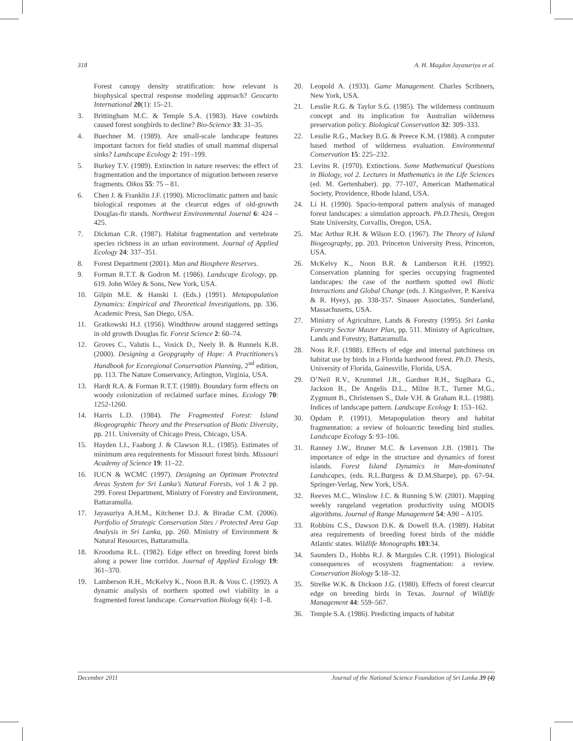318 A. H. Magdon Jayasuriya et al.
Forest canopy density stratification: how relevant is biophysical spectral response modeling approach? Geocarto International 20(1): 15–21.
3. Brittingham M.C. & Temple S.A. (1983). Have cowbirds caused forest songbirds to decline? Bio-Science 33: 31–35.
4. Buechner M. (1989). Are small-scale landscape features important factors for field studies of small mammal dispersal sinks? Landscape Ecology 2: 191–199.
5. Burkey T.V. (1989). Extinction in nature reserves: the effect of fragmentation and the importance of migration between reserve fragments. Oikos 55: 75 – 81.
6. Chen J. & Franklin J.F. (1990). Microclimatic pattern and basic biological responses at the clearcut edges of old-growth Douglas-fir stands. Northwest Environmental Journal 6: 424 – 425.
7. Dickman C.R. (1987). Habitat fragmentation and vertebrate species richness in an urban environment. Journal of Applied Ecology 24: 337–351.
8. Forest Department (2001). Man and Biosphere Reserves.
9. Forman R.T.T. & Godron M. (1986). Landscape Ecology, pp. 619. John Wiley & Sons, New York, USA.
10. Gilpin M.E. & Hanski I. (Eds.) (1991). Metapopulation Dynamics: Empirical and Theoretical Investigations, pp. 336. Academic Press, San Diego, USA.
11. Gratkowski H.J. (1956). Windthrow around staggered settings in old growth Douglas fir. Forest Science 2: 60–74.
12. Groves C., Valutis L., Vosick D., Neely B. & Runnels K.B. (2000). Designing a Geopgraphy of Hope: A Practitioners’s Handbook for Ecoregional Conservation Planning, 2<sup>nd</sup> edition, pp. 113. The Nature Conservancy, Arlington, Virginia, USA.
13. Hardt R.A. & Forman R.T.T. (1989). Boundary form effects on woody colonization of reclaimed surface mines. Ecology 70: 1252-1260.
14. Harris L.D. (1984). The Fragmented Forest: Island Biogeographic Theory and the Preservation of Biotic Diversity, pp. 211. University of Chicago Press, Chicago, USA.
15. Hayden I.J., Faaborg J. & Clawson R.L. (1985). Estimates of minimum area requirements for Missouri forest birds. Missouri Academy of Science 19: 11–22.
16. IUCN & WCMC (1997). Designing an Optimum Protected Areas System for Sri Lanka’s Natural Forests, vol 1 & 2 pp. 299. Forest Department, Ministry of Forestry and Environment, Battaramulla.
17. Jayasuriya A.H.M., Kitchener D.J. & Biradar C.M. (2006). Portfolio of Strategic Conservation Sites / Protected Area Gap Analysis in Sri Lanka, pp. 260. Ministry of Environment & Natural Resources, Battaramulla.
18. Kroodsma R.L. (1982). Edge effect on breeding forest birds along a power line corridor. Journal of Applied Ecology 19: 361–370.
19. Lamberson R.H., McKelvy K., Noon B.R. & Voss C. (1992). A dynamic analysis of northern spotted owl viability in a fragmented forest landscape. Conservation Biology 6(4): 1–8.
20. Leopold A. (1933). Game Management. Charles Scribners, New York, USA.
21. Lesslie R.G. & Taylor S.G. (1985). The wilderness continuum concept and its implication for Australian wilderness preservation policy. Biological Conservation 32: 309–333.
22. Lesslie R.G., Mackey B.G. & Preece K.M. (1988). A computer based method of wilderness evaluation. Environmental Conservation 15: 225–232.
23. Levins R. (1970). Extinctions. Some Mathematical Questions in Biology, vol 2. Lectures in Mathematics in the Life Sciences (ed. M. Gertenhaber). pp. 77-107, American Mathematical Society, Providence, Rhode Island, USA.
24. Li H. (1990). Spacio-temporal pattern analysis of managed forest landscapes: a simulation approach. Ph.D.Thesis, Oregon State University, Corvallis, Oregon, USA.
25. Mac Arthur R.H. & Wilson E.O. (1967). The Theory of Island Biogeography, pp. 203. Princeton University Press, Princeton, USA.
26. McKelvy K., Noon B.R. & Lamberson R.H. (1992). Conservation planning for species occupying fragmented landscapes: the case of the northern spotted owl Biotic Interactions and Global Change (eds. J. Kingsolver, P. Kareiva & R. Hyey), pp. 338-357. Sinauer Associates, Sunderland, Massachusetts, USA.
27. Ministry of Agriculture, Lands & Forestry (1995). Sri Lanka Forestry Sector Master Plan, pp. 511. Ministry of Agriculture, Lands and Forestry, Battaramulla.
28. Noss R.F. (1988). Effects of edge and internal patchiness on habitat use by birds in a Florida hardwood forest. Ph.D. Thesis, University of Florida, Gainesville, Florida, USA.
29. O’Neil R.V., Krummel J.R., Gardner R.H., Sugihara G., Jackson B., De Angelis D.L., Milne B.T., Turner M.G., Zygmunt B., Christensen S., Dale V.H. & Graham R.L. (1988). Indices of landscape pattern. Landscape Ecology 1: 153–162.
30. Opdam P. (1991). Metapopulation theory and habitat fragmentation: a review of holoarctic breeding bird studies. Landscape Ecology 5: 93–106.
31. Ranney J.W., Bruner M.C. & Levenson J.B. (1981). The importance of edge in the structure and dynamics of forest islands. Forest Island Dynamics in Man-dominated Landscapes, (eds. R.L.Burgess & D.M.Sharpe), pp. 67–94. Springer-Verlag, New York, USA.
32. Reeves M.C., Winslow J.C. & Running S.W. (2001). Mapping weekly rangeland vegetation productivity using MODIS algorithms. Journal of Range Management 54: A90 – A105.
33. Robbins C.S., Dawson D.K. & Dowell B.A. (1989). Habitat area requirements of breeding forest birds of the middle Atlantic states. Wildlife Monographs 103:34.
34. Saunders D., Hobbs R.J. & Margules C.R. (1991). Biological consequences of ecosystem fragmentation: a review. Conservation Biology 5:18–32.
35. Strelke W.K. & Dickson J.G. (1980). Effects of forest clearcut edge on breeding birds in Texas. Journal of Wildlife Management 44: 559–567.
36. Temple S.A. (1986). Predicting impacts of habitat
December 2011 Journal of the National Science Foundation of Sri Lanka 39 (4)